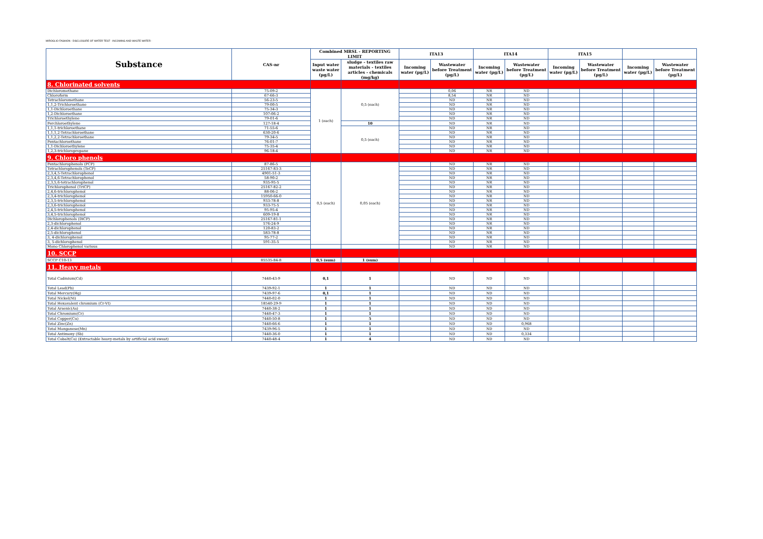MIROGLIO FASHION - DISCLOSURE OF WATER TEST - INCOMING AND WASTE WATER -
| Substance | CAS-nr | Combined MRSL - REPORTING LIMIT | | ITA13 | | ITA14 | | ITA15 | | | |
| --- | --- | --- | --- | --- | --- | --- | --- | --- | --- | --- | --- |
| | | Input water waste water (µg/L) | sludge - textiles raw materials - textiles articles - chemicals (mg/kg) | Incoming water (µg/L) | Wastewater before Treatment (µg/L) | Incoming water (µg/L) | Wastewater before Treatment (µg/L) | Incoming water (µg/L) | Wastewater before Treatment (µg/L) | Incoming water (µg/L) | Wastewater before Treatment (µg/L) |
| 8. Chlorinated solvents | | | | | | | | | | | |
| Dichloromethane | 75-09-2 | 1 (each) | 0,5 (each) | | 0,06 | NR | ND | | | | |
| Chloroform | 67-66-3 | | | | 8,54 | NR | ND | | | | |
| Tetrachloromethane | 56-23-5 | | | | ND | NR | ND | | | | |
| 1,1,2-Trichloroethane | 79-00-5 | | | | ND | NR | ND | | | | |
| 1,1-Dichloroethane | 75-34-3 | | | | ND | NR | ND | | | | |
| 1,2-Dichloroethane | 107-06-2 | | | | ND | NR | ND | | | | |
| Trichloroethylene | 79-01-6 | | | | ND | NR | ND | | | | |
| Perchloroethylene | 127-18-4 | | 10 | | ND | NR | ND | | | | |
| 1,1,1-trichloroethane | 71-55-6 | | 0,5 (each) | | ND | NR | ND | | | | |
| 1,1,1,2-Tetrachloroethane | 630-20-6 | | | | ND | NR | ND | | | | |
| 1,1,2,2-Tetrachloroethane | 79-34-5 | | | | ND | NR | ND | | | | |
| Pentachloroethane | 76-01-7 | | | | ND | NR | ND | | | | |
| 1,1-Dichloroethylene | 75-35-4 | | | | ND | NR | ND | | | | |
| 1,2,3-trichloropropane | 96-18-4 | | | | ND | NR | ND | | | | |
| 9. Chloro phenols | | | | | | | | | | | |
| Pentachlorophenols (PCP) | 87-86-5 | 0,5 (each) | 0,05 (each) | | ND | NR | ND | | | | |
| Tetrachlorophenols (TeCP) | 25167-83-3 | | | | ND | NR | ND | | | | |
| 2,3,4,5-Tetrachlorophenol | 4901-51-3 | | | | ND | NR | ND | | | | |
| 2,3,4,6-Tetrachlorophenol | 58-90-2 | | | | ND | NR | ND | | | | |
| 2,3,5,6-tetrachlorophenol | 935-95-5 | | | | ND | NR | ND | | | | |
| Trichlorophenol (TriCP) | 25167-82-2 | | | | ND | NR | ND | | | | |
| 2,4,6-trichlorophenol | 88-06-2 | | | | ND | NR | ND | | | | |
| 2,3,4-trichlorophenol | 15950-66-0 | | | | ND | NR | ND | | | | |
| 2,3,5-trichlorophenol | 933-78-8 | | | | ND | NR | ND | | | | |
| 2,3,6-trichlorophenol | 933-75-5 | | | | ND | NR | ND | | | | |
| 2,4,5-trichlorophenol | 95-95-4 | | | | ND | NR | ND | | | | |
| 3,4,5-trichlorophenol | 609-19-8 | | | | ND | NR | ND | | | | |
| Dichlorophenols (DiCP) | 25167-81-1 | | | | ND | NR | ND | | | | |
| 2,3-dichlorophenol | 576-24-9 | | | | ND | NR | ND | | | | |
| 2,4-dichlorophenol | 120-83-2 | | | | ND | NR | ND | | | | |
| 2,5-dichlorophenol | 583-78-8 | | | | ND | NR | ND | | | | |
| 3, 4-dichlorophenol | 95-77-2 | | | | ND | NR | ND | | | | |
| 3, 5-dichlorophenol | 591-35-5 | | | | ND | NR | ND | | | | |
| Mono Chlorophenol various | | | | | ND | NR | ND | | | | |
| 10. SCCP | | | | | | | | | | | |
| SCCP C10-13 | 85535-84-8 | 0,5 (sum) | 1 (sum) | | | | | | | | |
| 11. Heavy metals | | | | | | | | | | | |
| Total Cadmium(Cd) | 7440-43-9 | 0,1 | 1 | | ND | ND | ND | | | | |
| Total Lead(Pb) | 7439-92-1 | 1 | 1 | | ND | ND | ND | | | | |
| Total Mercury(Hg) | 7439-97-6 | 0,1 | 1 | | ND | ND | ND | | | | |
| Total Nickel(Ni) | 7440-02-0 | 1 | 1 | | ND | ND | ND | | | | |
| Total Hexavalent chromium (Cr-VI) | 18540-29-9 | 1 | 1 | | ND | ND | ND | | | | |
| Total Arsenic(As) | 7440-38-2 | 1 | 1 | | ND | ND | ND | | | | |
| Total Chromium(Cr) | 7440-47-3 | 1 | 1 | | ND | ND | ND | | | | |
| Total Copper(Cu) | 7440-50-8 | 1 | 5 | | ND | ND | ND | | | | |
| Total Zinc(Zn) | 7440-66-6 | 1 | 1 | | ND | ND | 0,968 | | | | |
| Total Manganese(Mn) | 7439-96-5 | 1 | 1 | | ND | ND | ND | | | | |
| Total Antimony (Sb) | 7440-36-0 | 1 | 1 | | ND | ND | 0,334 | | | | |
| Total Cobalt(Co) (Extractable heavy-metals by artificial acid sweat) | 7440-48-4 | 1 | 4 | | ND | ND | ND | | | | |